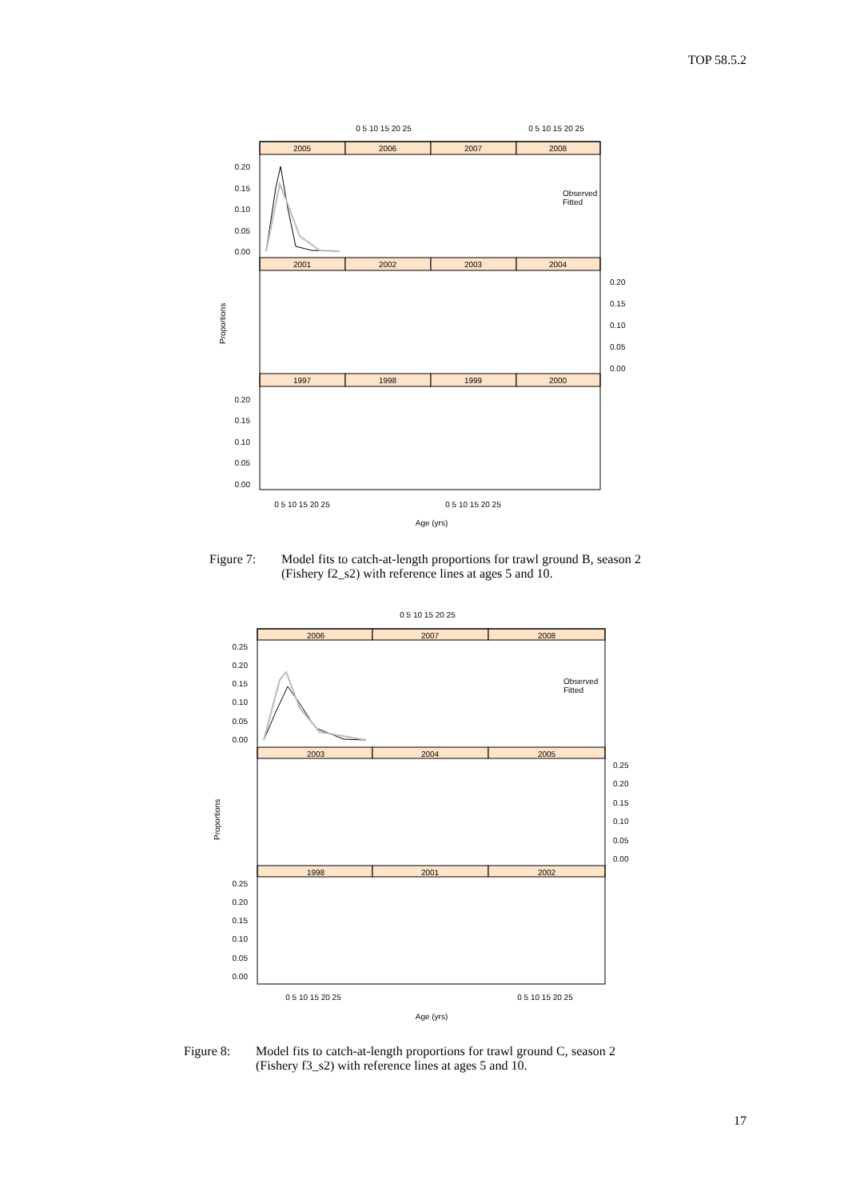TOP 58.5.2
2005
2006
2007
2008
2001
2002
2003
2004
1997
1998
1999
2000
Age (yrs)
0 5 10 15 20 25
0 5 10 15 20 25
0 5 10 15 20 25
0 5 10 15 20 25
Proportions
0.20
0.15
0.10
0.05
0.00
0.20
0.15
0.10
0.05
0.00
0.20
0.15
0.10
0.05
0.00
Observed
Fitted
Figure 7: Model fits to catch-at-length proportions for trawl ground B, season 2 (Fishery f2_s2) with reference lines at ages 5 and 10.
2006
2007
2008
2003
2004
2005
1998
2001
2002
Age (yrs)
0 5 10 15 20 25
0 5 10 15 20 25
0 5 10 15 20 25
Proportions
0.25
0.20
0.15
0.10
0.05
0.00
0.25
0.20
0.15
0.10
0.05
0.00
0.25
0.20
0.15
0.10
0.05
0.00
Observed
Fitted
Figure 8: Model fits to catch-at-length proportions for trawl ground C, season 2 (Fishery f3_s2) with reference lines at ages 5 and 10.
17